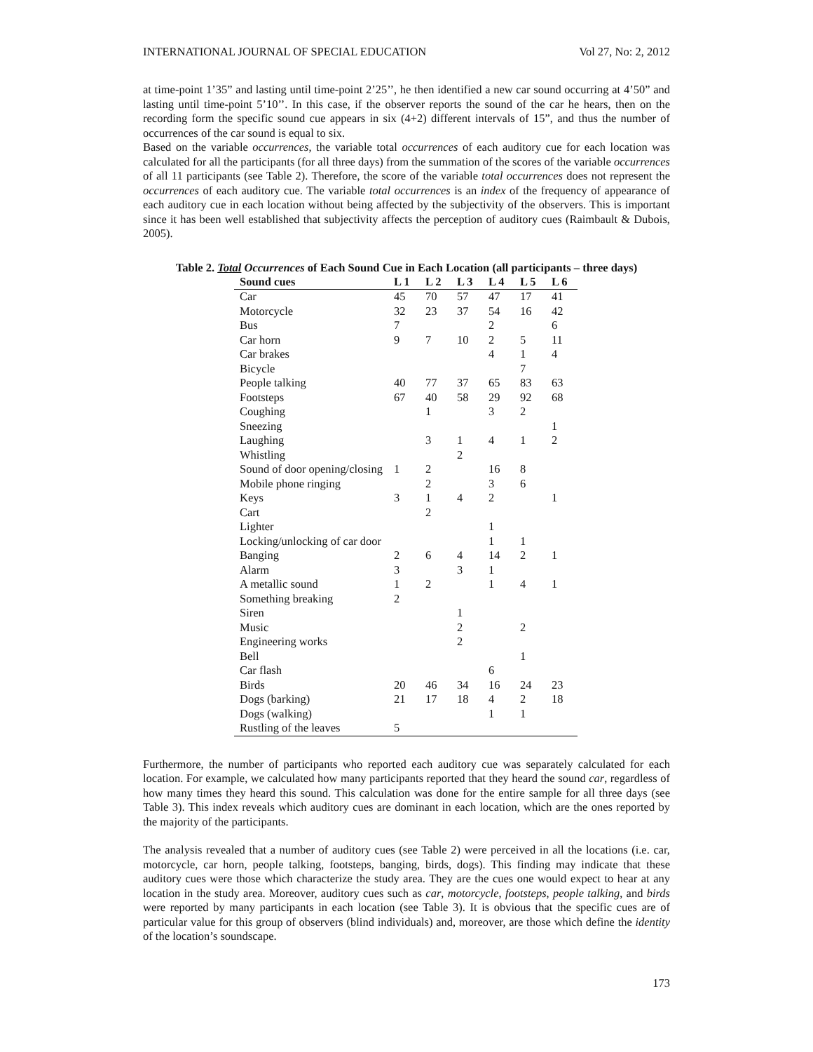INTERNATIONAL JOURNAL OF SPECIAL EDUCATION Vol 27, No: 2, 2012
at time-point 1’35” and lasting until time-point 2’25’’, he then identified a new car sound occurring at 4’50” and lasting until time-point 5’10’’. In this case, if the observer reports the sound of the car he hears, then on the recording form the specific sound cue appears in six (4+2) different intervals of 15”, and thus the number of occurrences of the car sound is equal to six.
Based on the variable occurrences, the variable total occurrences of each auditory cue for each location was calculated for all the participants (for all three days) from the summation of the scores of the variable occurrences of all 11 participants (see Table 2). Therefore, the score of the variable total occurrences does not represent the occurrences of each auditory cue. The variable total occurrences is an index of the frequency of appearance of each auditory cue in each location without being affected by the subjectivity of the observers. This is important since it has been well established that subjectivity affects the perception of auditory cues (Raimbault & Dubois, 2005).
Table 2. Total Occurrences of Each Sound Cue in Each Location (all participants – three days)
| Sound cues | L 1 | L 2 | L 3 | L 4 | L 5 | L 6 |
| --- | --- | --- | --- | --- | --- | --- |
| Car | 45 | 70 | 57 | 47 | 17 | 41 |
| Motorcycle | 32 | 23 | 37 | 54 | 16 | 42 |
| Bus | 7 | | | 2 | | 6 |
| Car horn | 9 | 7 | 10 | 2 | 5 | 11 |
| Car brakes | | | | 4 | 1 | 4 |
| Bicycle | | | | | 7 | |
| People talking | 40 | 77 | 37 | 65 | 83 | 63 |
| Footsteps | 67 | 40 | 58 | 29 | 92 | 68 |
| Coughing | | 1 | | 3 | 2 | |
| Sneezing | | | | | | 1 |
| Laughing | | 3 | 1 | 4 | 1 | 2 |
| Whistling | | | 2 | | | |
| Sound of door opening/closing | 1 | 2 | | 16 | 8 | |
| Mobile phone ringing | | 2 | | 3 | 6 | |
| Keys | 3 | 1 | 4 | 2 | | 1 |
| Cart | | 2 | | | | |
| Lighter | | | | 1 | | |
| Locking/unlocking of car door | | | | 1 | 1 | |
| Banging | 2 | 6 | 4 | 14 | 2 | 1 |
| Alarm | 3 | | 3 | 1 | | |
| A metallic sound | 1 | 2 | | 1 | 4 | 1 |
| Something breaking | 2 | | | | | |
| Siren | | | 1 | | | |
| Music | | | 2 | | 2 | |
| Engineering works | | | 2 | | | |
| Bell | | | | | 1 | |
| Car flash | | | | 6 | | |
| Birds | 20 | 46 | 34 | 16 | 24 | 23 |
| Dogs (barking) | 21 | 17 | 18 | 4 | 2 | 18 |
| Dogs (walking) | | | | 1 | 1 | |
| Rustling of the leaves | 5 | | | | | |
Furthermore, the number of participants who reported each auditory cue was separately calculated for each location. For example, we calculated how many participants reported that they heard the sound car, regardless of how many times they heard this sound. This calculation was done for the entire sample for all three days (see Table 3). This index reveals which auditory cues are dominant in each location, which are the ones reported by the majority of the participants.
The analysis revealed that a number of auditory cues (see Table 2) were perceived in all the locations (i.e. car, motorcycle, car horn, people talking, footsteps, banging, birds, dogs). This finding may indicate that these auditory cues were those which characterize the study area. They are the cues one would expect to hear at any location in the study area. Moreover, auditory cues such as car, motorcycle, footsteps, people talking, and birds were reported by many participants in each location (see Table 3). It is obvious that the specific cues are of particular value for this group of observers (blind individuals) and, moreover, are those which define the identity of the location’s soundscape.
173